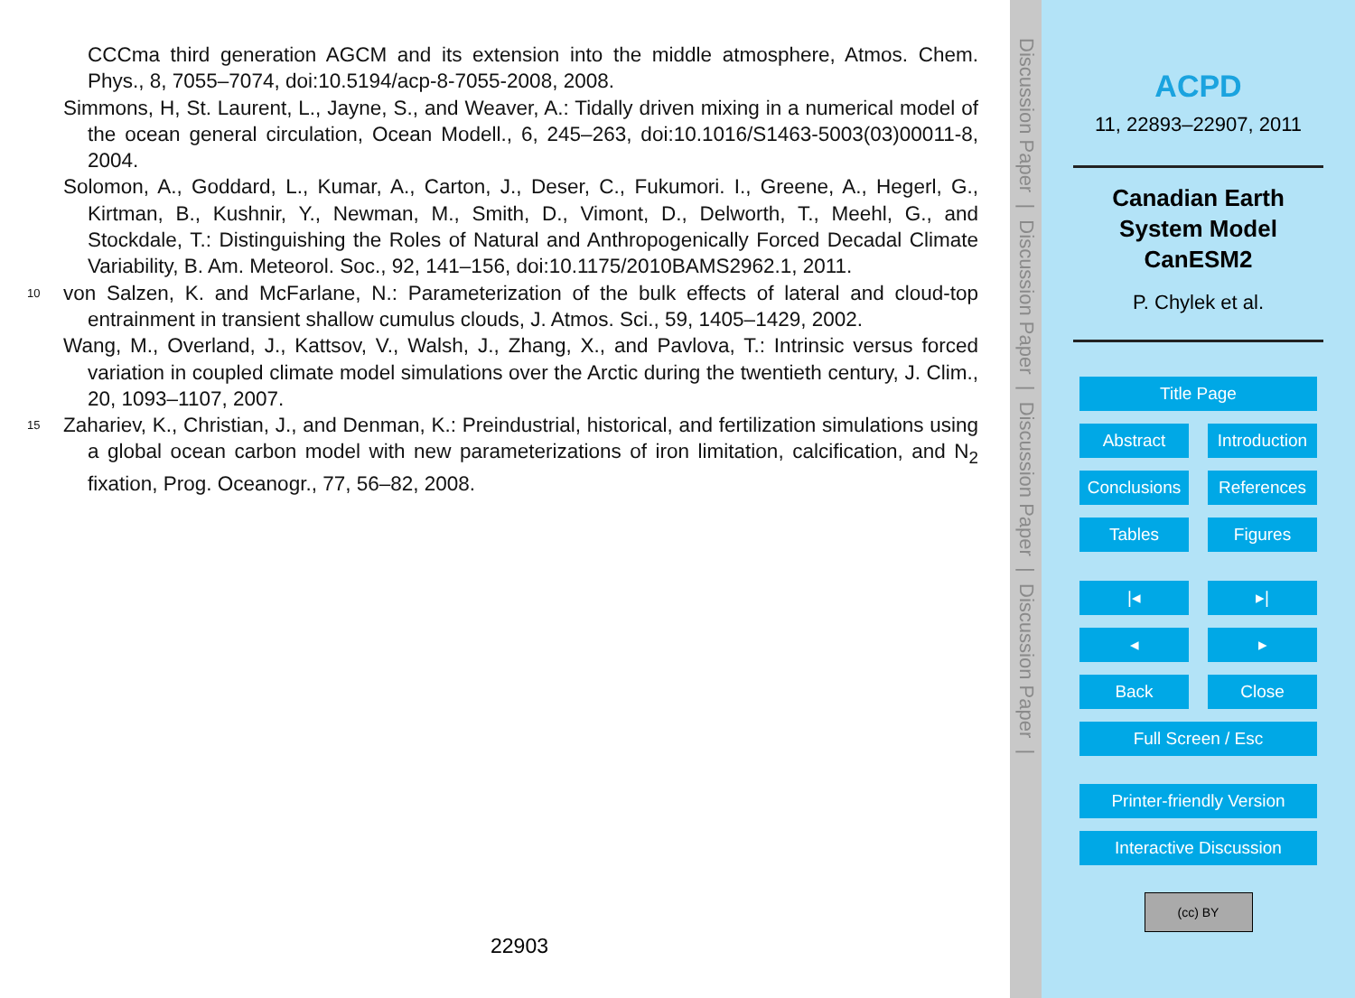CCCma third generation AGCM and its extension into the middle atmosphere, Atmos. Chem. Phys., 8, 7055–7074, doi:10.5194/acp-8-7055-2008, 2008.
Simmons, H, St. Laurent, L., Jayne, S., and Weaver, A.: Tidally driven mixing in a numerical model of the ocean general circulation, Ocean Modell., 6, 245–263, doi:10.1016/S1463-5003(03)00011-8, 2004.
Solomon, A., Goddard, L., Kumar, A., Carton, J., Deser, C., Fukumori. I., Greene, A., Hegerl, G., Kirtman, B., Kushnir, Y., Newman, M., Smith, D., Vimont, D., Delworth, T., Meehl, G., and Stockdale, T.: Distinguishing the Roles of Natural and Anthropogenically Forced Decadal Climate Variability, B. Am. Meteorol. Soc., 92, 141–156, doi:10.1175/2010BAMS2962.1, 2011.
10 von Salzen, K. and McFarlane, N.: Parameterization of the bulk effects of lateral and cloud-top entrainment in transient shallow cumulus clouds, J. Atmos. Sci., 59, 1405–1429, 2002.
Wang, M., Overland, J., Kattsov, V., Walsh, J., Zhang, X., and Pavlova, T.: Intrinsic versus forced variation in coupled climate model simulations over the Arctic during the twentieth century, J. Clim., 20, 1093–1107, 2007.
15 Zahariev, K., Christian, J., and Denman, K.: Preindustrial, historical, and fertilization simulations using a global ocean carbon model with new parameterizations of iron limitation, calcification, and N<sub>2</sub> fixation, Prog. Oceanogr., 77, 56–82, 2008.
22903
Discussion Paper | Discussion Paper | Discussion Paper | Discussion Paper |
ACPD
11, 22893–22907, 2011
Canadian Earth
System Model
CanESM2
P. Chylek et al.
Title Page
Abstract Introduction
Conclusions References
Tables Figures
|◂ ▸|
◂ ▸
Back Close
Full Screen / Esc
Printer-friendly Version
Interactive Discussion
(cc) BY